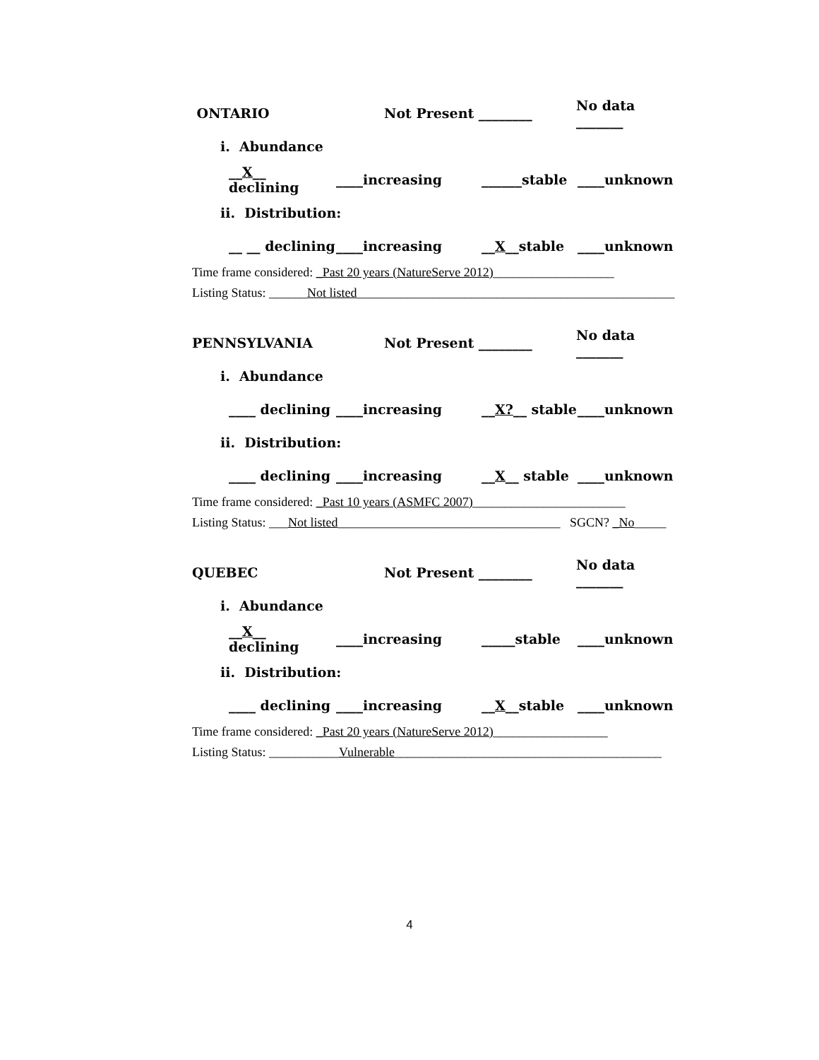ONTARIO Not Present ________ No data _______
i. Abundance
__X__ declining ____increasing ______stable ____unknown
ii. Distribution:
__ __ declining ____increasing __X__stable ____unknown
Time frame considered: _Past 20 years (NatureServe 2012)___________________
Listing Status: ______Not listed__________________________________________________
PENNSYLVANIA Not Present ________ No data _______
i. Abundance
____ declining ____increasing __X?__ stable ____unknown
ii. Distribution:
____ declining ____increasing __X__ stable ____unknown
Time frame considered: _Past 10 years (ASMFC 2007)________________________
Listing Status: ___Not listed___________________________________ SGCN? _No_____
QUEBEC Not Present ________ No data _______
i. Abundance
__X__ declining ____increasing _____stable ____unknown
ii. Distribution:
____ declining ____increasing __X__stable ____unknown
Time frame considered: _Past 20 years (NatureServe 2012)__________________
Listing Status: ___________Vulnerable__________________________________________
4